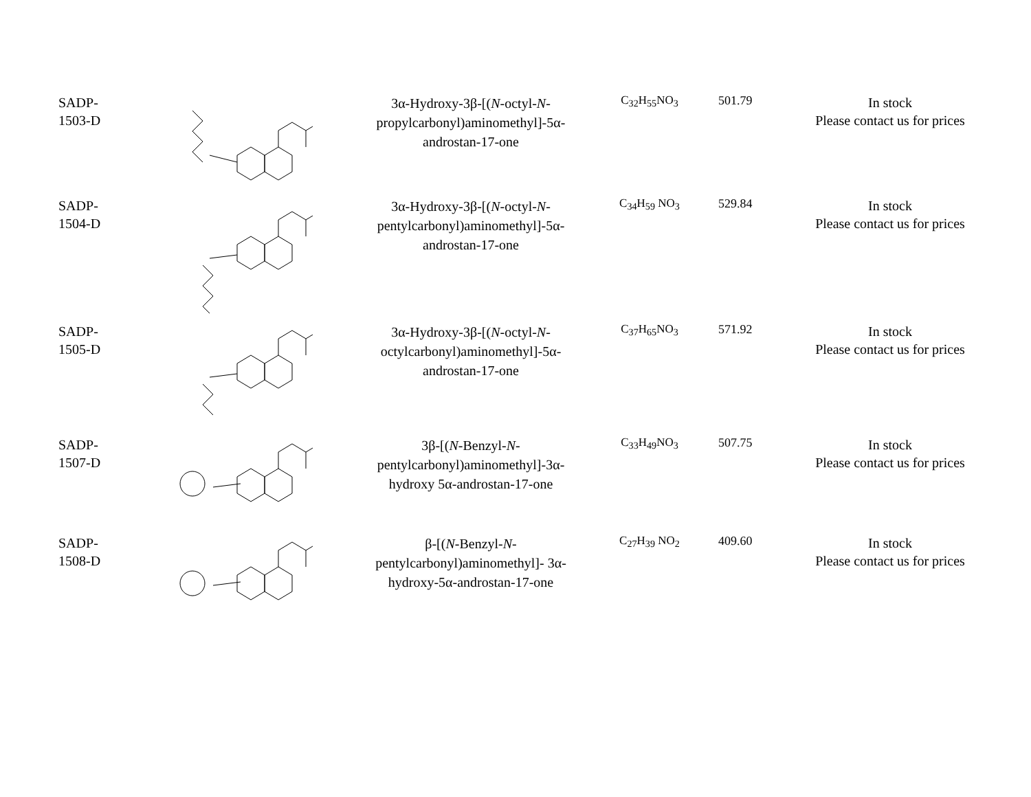| SADP- 1503-D | | 3α-Hydroxy-3β-[( N -octyl- N -propylcarbonyl)aminomethyl]-5α-androstan-17-one | C<sub>32</sub>H<sub>55</sub>NO<sub>3</sub> | 501.79 | In stock Please contact us for prices |
| SADP- 1504-D | | 3α-Hydroxy-3β-[( N -octyl- N -pentylcarbonyl)aminomethyl]-5α-androstan-17-one | C<sub>34</sub>H<sub>59</sub> NO<sub>3</sub> | 529.84 | In stock Please contact us for prices |
| SADP- 1505-D | | 3α-Hydroxy-3β-[( N -octyl- N -octylcarbonyl)aminomethyl]-5α-androstan-17-one | C<sub>37</sub>H<sub>65</sub>NO<sub>3</sub> | 571.92 | In stock Please contact us for prices |
| SADP- 1507-D | | 3β-[( N -Benzyl- N -pentylcarbonyl)aminomethyl]-3α-hydroxy 5α-androstan-17-one | C<sub>33</sub>H<sub>49</sub>NO<sub>3</sub> | 507.75 | In stock Please contact us for prices |
| SADP- 1508-D | | β-[( N -Benzyl- N -pentylcarbonyl)aminomethyl]- 3α-hydroxy-5α-androstan-17-one | C<sub>27</sub>H<sub>39</sub> NO<sub>2</sub> | 409.60 | In stock Please contact us for prices |